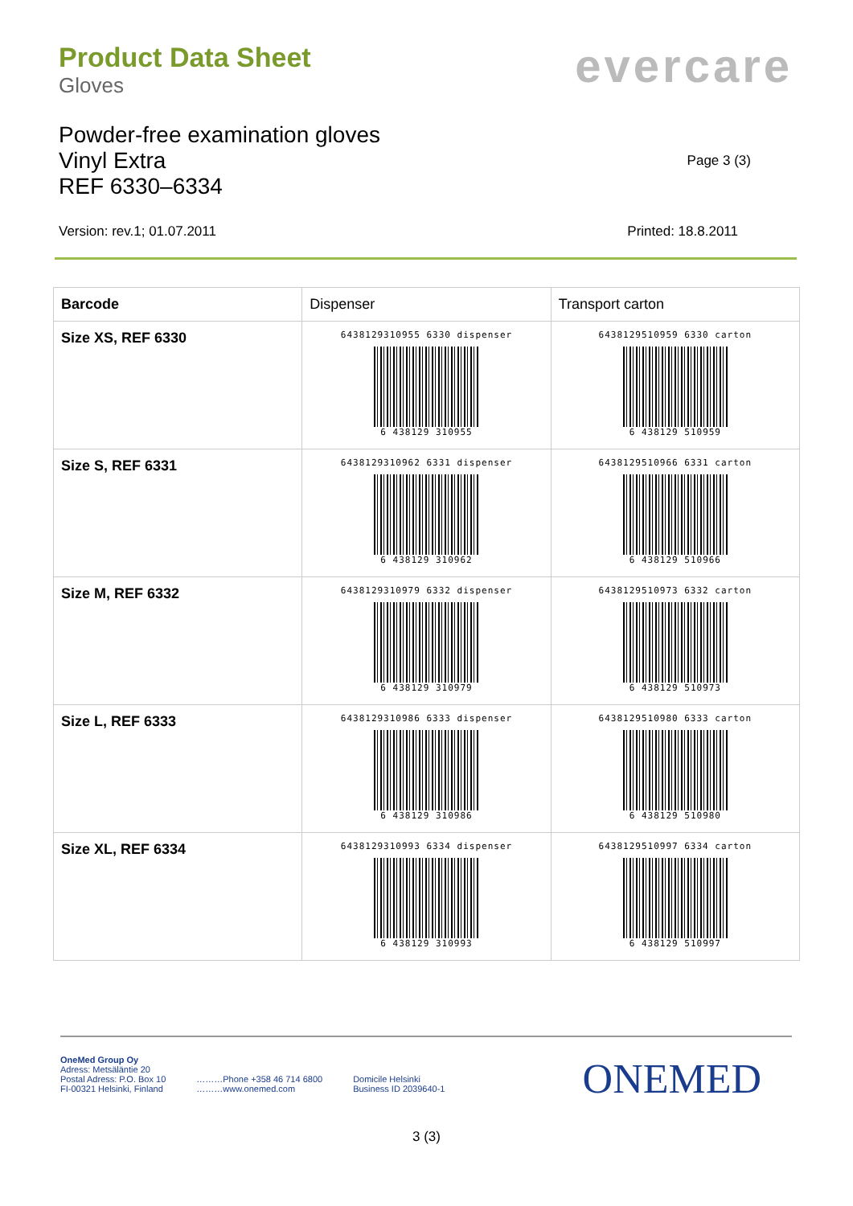Product Data Sheet
Gloves
evercare
Powder-free examination gloves
Vinyl Extra
REF 6330–6334
Page 3 (3)
Version: rev.1; 01.07.2011 Printed: 18.8.2011
| Barcode | Dispenser | Transport carton |
| --- | --- | --- |
| Size XS, REF 6330 | 6438129310955 6330 dispenser 6 438129 310955 | 6438129510959 6330 carton 6 438129 510959 |
| Size S, REF 6331 | 6438129310962 6331 dispenser 6 438129 310962 | 6438129510966 6331 carton 6 438129 510966 |
| Size M, REF 6332 | 6438129310979 6332 dispenser 6 438129 310979 | 6438129510973 6332 carton 6 438129 510973 |
| Size L, REF 6333 | 6438129310986 6333 dispenser 6 438129 310986 | 6438129510980 6333 carton 6 438129 510980 |
| Size XL, REF 6334 | 6438129310993 6334 dispenser 6 438129 310993 | 6438129510997 6334 carton 6 438129 510997 |
OneMed Group Oy
Adress: Metsäläntie 20
Postal Adress: P.O. Box 10
FI-00321 Helsinki, Finland
………Phone +358 46 714 6800
………www.onemed.com
Domicile Helsinki
Business ID 2039640-1
ONEMED
3 (3)